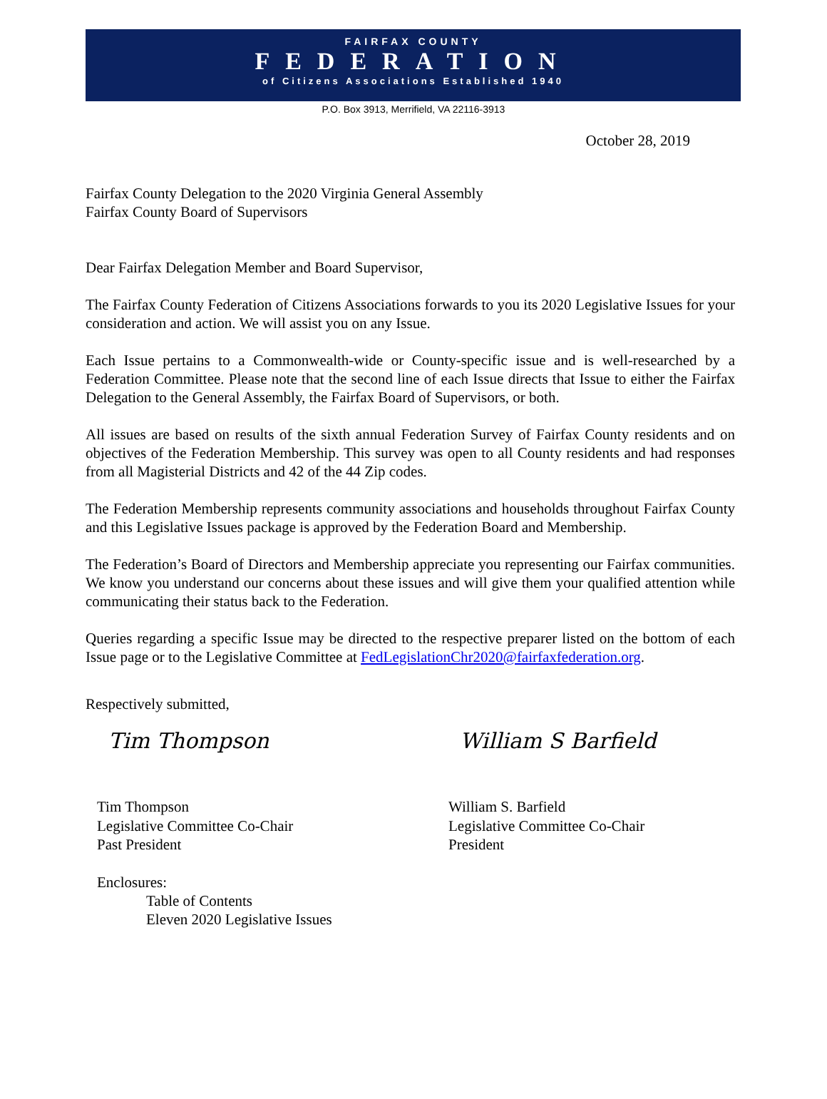FAIRFAX COUNTY
FEDERATION
of Citizens Associations Established 1940
P.O. Box 3913, Merrifield, VA 22116-3913
October 28, 2019
Fairfax County Delegation to the 2020 Virginia General Assembly
Fairfax County Board of Supervisors
Dear Fairfax Delegation Member and Board Supervisor,
The Fairfax County Federation of Citizens Associations forwards to you its 2020 Legislative Issues for your consideration and action. We will assist you on any Issue.
Each Issue pertains to a Commonwealth-wide or County-specific issue and is well-researched by a Federation Committee. Please note that the second line of each Issue directs that Issue to either the Fairfax Delegation to the General Assembly, the Fairfax Board of Supervisors, or both.
All issues are based on results of the sixth annual Federation Survey of Fairfax County residents and on objectives of the Federation Membership. This survey was open to all County residents and had responses from all Magisterial Districts and 42 of the 44 Zip codes.
The Federation Membership represents community associations and households throughout Fairfax County and this Legislative Issues package is approved by the Federation Board and Membership.
The Federation’s Board of Directors and Membership appreciate you representing our Fairfax communities. We know you understand our concerns about these issues and will give them your qualified attention while communicating their status back to the Federation.
Queries regarding a specific Issue may be directed to the respective preparer listed on the bottom of each Issue page or to the Legislative Committee at FedLegislationChr2020@fairfaxfederation.org.
Respectively submitted,
Tim Thompson
Tim Thompson
Legislative Committee Co-Chair
Past President
William S Barfield
William S. Barfield
Legislative Committee Co-Chair
President
Enclosures:
Table of Contents
Eleven 2020 Legislative Issues